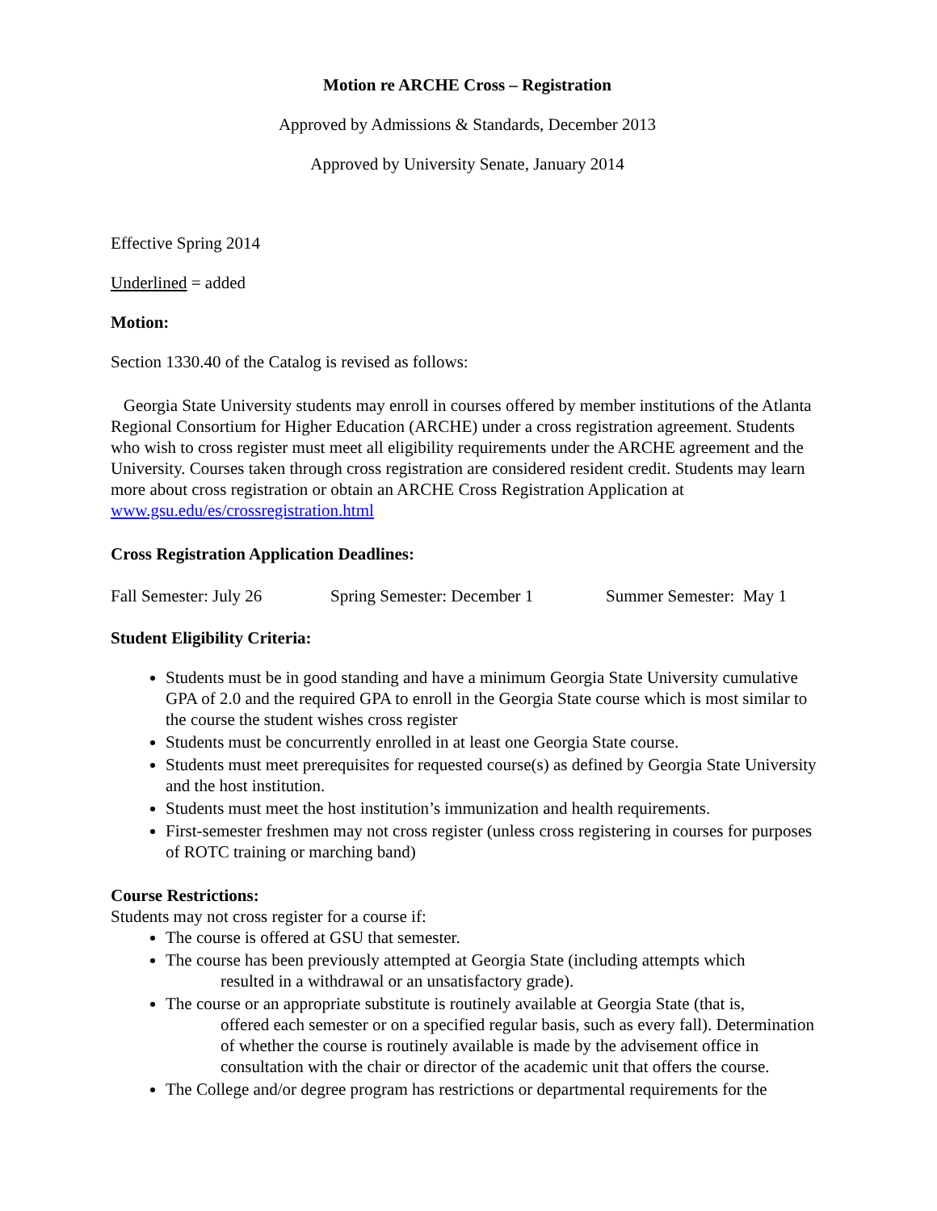Motion re ARCHE Cross – Registration
Approved by Admissions & Standards, December 2013
Approved by University Senate, January 2014
Effective Spring 2014
Underlined = added
Motion:
Section 1330.40 of the Catalog is revised as follows:
Georgia State University students may enroll in courses offered by member institutions of the Atlanta Regional Consortium for Higher Education (ARCHE) under a cross registration agreement. Students who wish to cross register must meet all eligibility requirements under the ARCHE agreement and the University. Courses taken through cross registration are considered resident credit. Students may learn more about cross registration or obtain an ARCHE Cross Registration Application at www.gsu.edu/es/crossregistration.html
Cross Registration Application Deadlines:
Fall Semester: July 26 Spring Semester: December 1 Summer Semester: May 1
Student Eligibility Criteria:
Students must be in good standing and have a minimum Georgia State University cumulative GPA of 2.0 and the required GPA to enroll in the Georgia State course which is most similar to the course the student wishes cross register
Students must be concurrently enrolled in at least one Georgia State course.
Students must meet prerequisites for requested course(s) as defined by Georgia State University and the host institution.
Students must meet the host institution’s immunization and health requirements.
First-semester freshmen may not cross register (unless cross registering in courses for purposes of ROTC training or marching band)
Course Restrictions:
Students may not cross register for a course if:
The course is offered at GSU that semester.
The course has been previously attempted at Georgia State (including attempts which
resulted in a withdrawal or an unsatisfactory grade).
The course or an appropriate substitute is routinely available at Georgia State (that is,
offered each semester or on a specified regular basis, such as every fall). Determination of whether the course is routinely available is made by the advisement office in consultation with the chair or director of the academic unit that offers the course.
The College and/or degree program has restrictions or departmental requirements for the